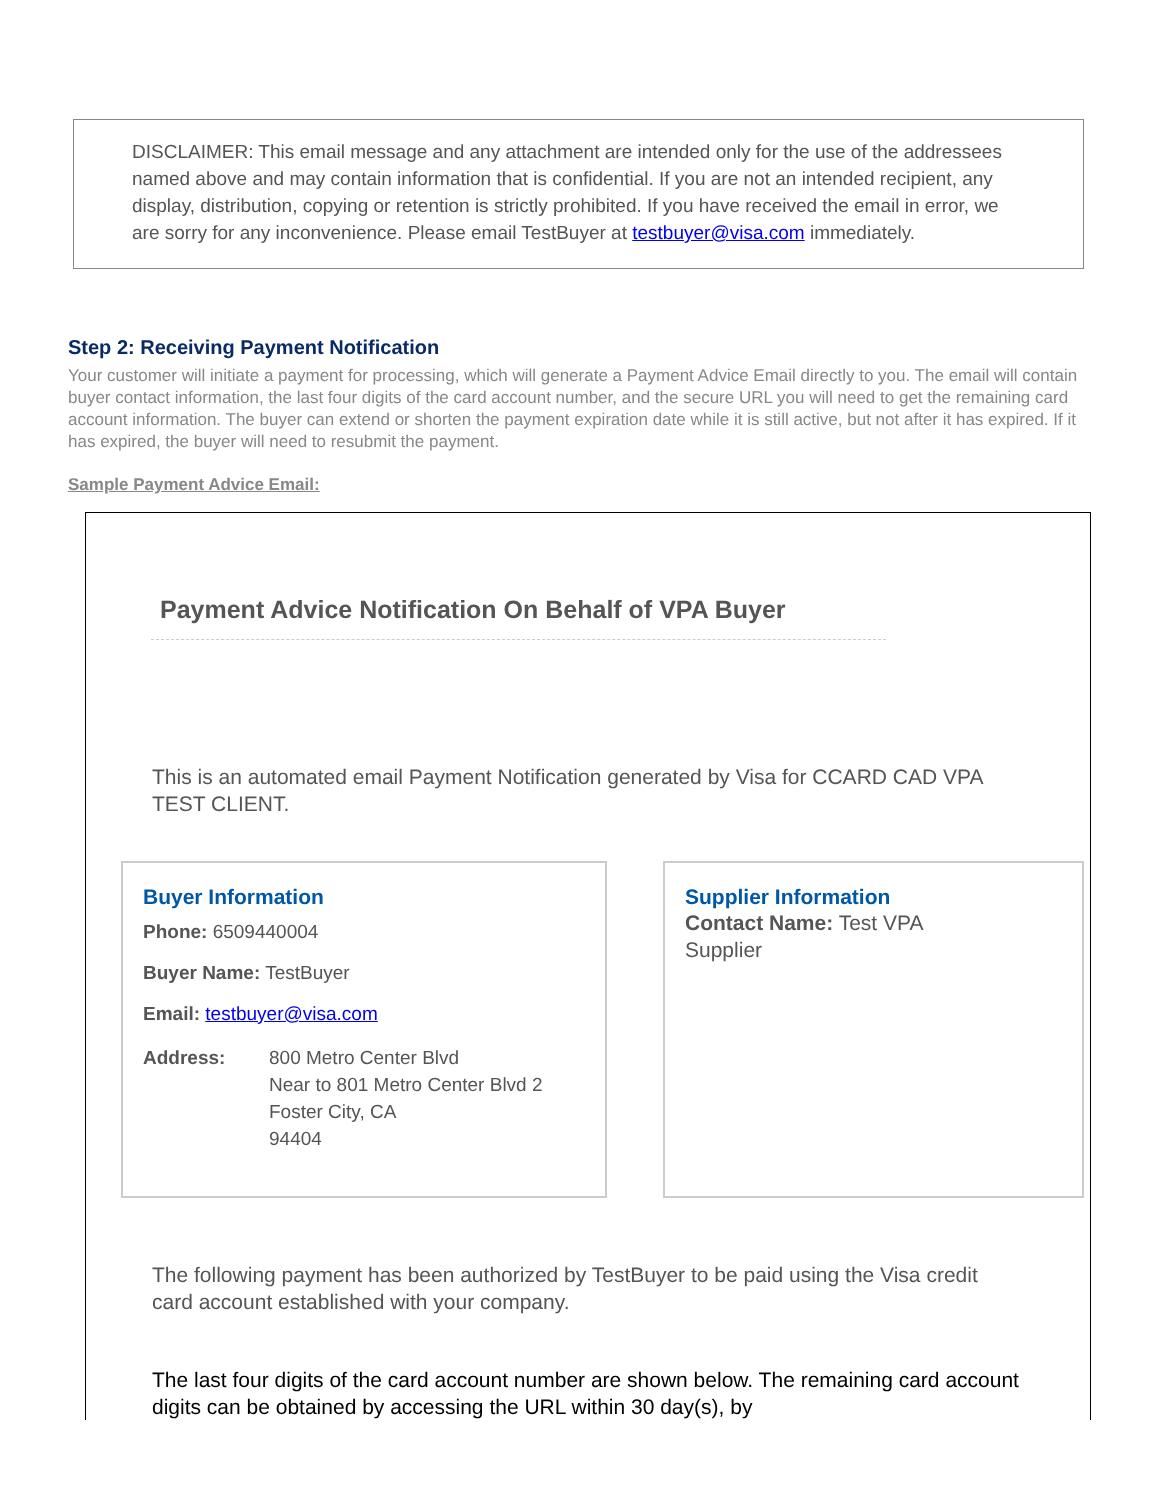DISCLAIMER: This email message and any attachment are intended only for the use of the addressees named above and may contain information that is confidential. If you are not an intended recipient, any display, distribution, copying or retention is strictly prohibited. If you have received the email in error, we are sorry for any inconvenience. Please email TestBuyer at testbuyer@visa.com immediately.
Step 2: Receiving Payment Notification
Your customer will initiate a payment for processing, which will generate a Payment Advice Email directly to you. The email will contain buyer contact information, the last four digits of the card account number, and the secure URL you will need to get the remaining card account information. The buyer can extend or shorten the payment expiration date while it is still active, but not after it has expired. If it has expired, the buyer will need to resubmit the payment.
Sample Payment Advice Email:
Payment Advice Notification On Behalf of VPA Buyer
This is an automated email Payment Notification generated by Visa for CCARD CAD VPA TEST CLIENT.
Buyer Information
Phone: 6509440004
Buyer Name: TestBuyer
Email: testbuyer@visa.com
Address: 800 Metro Center Blvd
Near to 801 Metro Center Blvd 2
Foster City, CA
94404
Supplier Information
Contact Name: Test VPA Supplier
The following payment has been authorized by TestBuyer to be paid using the Visa credit card account established with your company.
The last four digits of the card account number are shown below. The remaining card account digits can be obtained by accessing the URL within 30 day(s), by